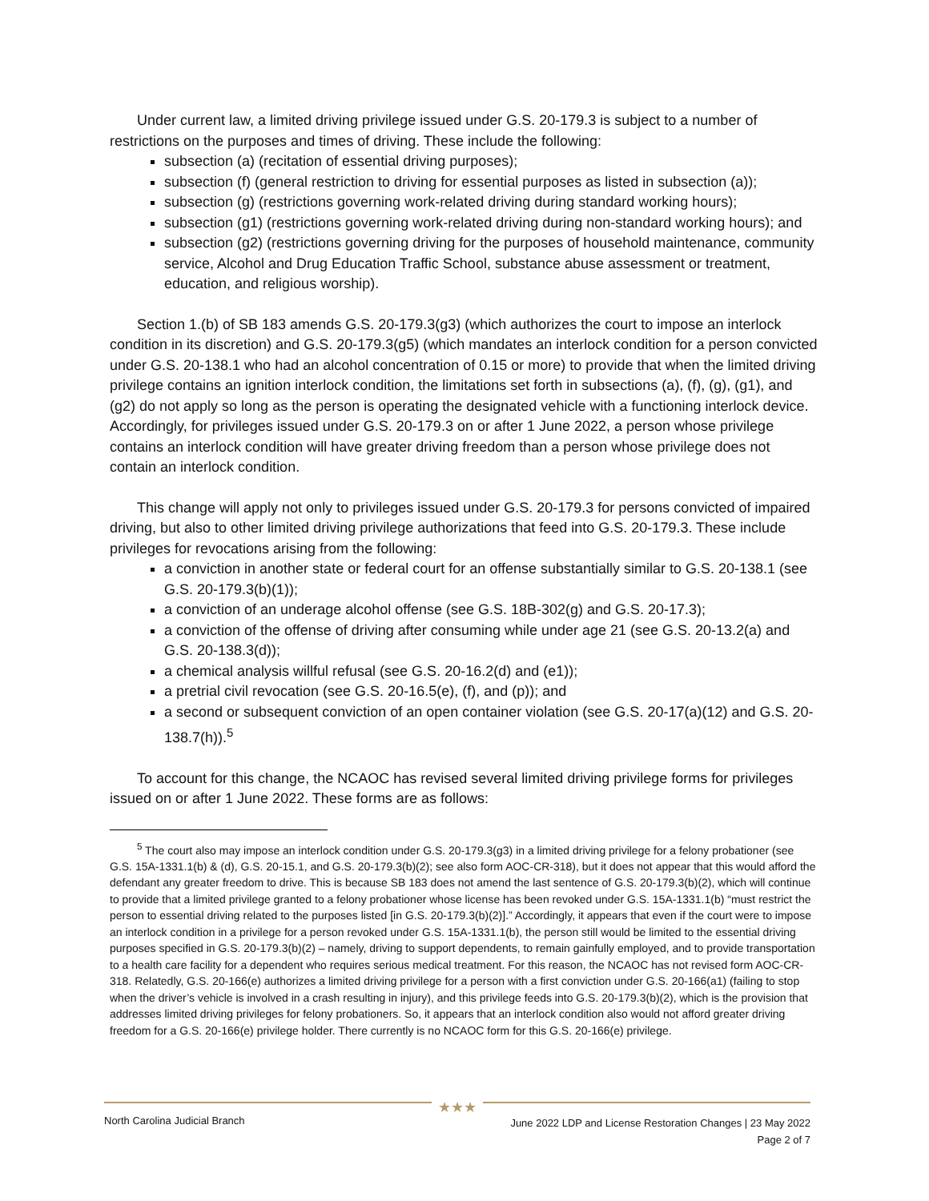Under current law, a limited driving privilege issued under G.S. 20-179.3 is subject to a number of restrictions on the purposes and times of driving. These include the following:
subsection (a) (recitation of essential driving purposes);
subsection (f) (general restriction to driving for essential purposes as listed in subsection (a));
subsection (g) (restrictions governing work-related driving during standard working hours);
subsection (g1) (restrictions governing work-related driving during non-standard working hours); and
subsection (g2) (restrictions governing driving for the purposes of household maintenance, community service, Alcohol and Drug Education Traffic School, substance abuse assessment or treatment, education, and religious worship).
Section 1.(b) of SB 183 amends G.S. 20-179.3(g3) (which authorizes the court to impose an interlock condition in its discretion) and G.S. 20-179.3(g5) (which mandates an interlock condition for a person convicted under G.S. 20-138.1 who had an alcohol concentration of 0.15 or more) to provide that when the limited driving privilege contains an ignition interlock condition, the limitations set forth in subsections (a), (f), (g), (g1), and (g2) do not apply so long as the person is operating the designated vehicle with a functioning interlock device. Accordingly, for privileges issued under G.S. 20-179.3 on or after 1 June 2022, a person whose privilege contains an interlock condition will have greater driving freedom than a person whose privilege does not contain an interlock condition.
This change will apply not only to privileges issued under G.S. 20-179.3 for persons convicted of impaired driving, but also to other limited driving privilege authorizations that feed into G.S. 20-179.3. These include privileges for revocations arising from the following:
a conviction in another state or federal court for an offense substantially similar to G.S. 20-138.1 (see G.S. 20-179.3(b)(1));
a conviction of an underage alcohol offense (see G.S. 18B-302(g) and G.S. 20-17.3);
a conviction of the offense of driving after consuming while under age 21 (see G.S. 20-13.2(a) and G.S. 20-138.3(d));
a chemical analysis willful refusal (see G.S. 20-16.2(d) and (e1));
a pretrial civil revocation (see G.S. 20-16.5(e), (f), and (p)); and
a second or subsequent conviction of an open container violation (see G.S. 20-17(a)(12) and G.S. 20-138.7(h)).<sup>5</sup>
To account for this change, the NCAOC has revised several limited driving privilege forms for privileges issued on or after 1 June 2022. These forms are as follows:
<sup>5</sup> The court also may impose an interlock condition under G.S. 20-179.3(g3) in a limited driving privilege for a felony probationer (see G.S. 15A-1331.1(b) & (d), G.S. 20-15.1, and G.S. 20-179.3(b)(2); see also form AOC-CR-318), but it does not appear that this would afford the defendant any greater freedom to drive. This is because SB 183 does not amend the last sentence of G.S. 20-179.3(b)(2), which will continue to provide that a limited privilege granted to a felony probationer whose license has been revoked under G.S. 15A-1331.1(b) “must restrict the person to essential driving related to the purposes listed [in G.S. 20-179.3(b)(2)].” Accordingly, it appears that even if the court were to impose an interlock condition in a privilege for a person revoked under G.S. 15A-1331.1(b), the person still would be limited to the essential driving purposes specified in G.S. 20-179.3(b)(2) – namely, driving to support dependents, to remain gainfully employed, and to provide transportation to a health care facility for a dependent who requires serious medical treatment. For this reason, the NCAOC has not revised form AOC-CR-318. Relatedly, G.S. 20-166(e) authorizes a limited driving privilege for a person with a first conviction under G.S. 20-166(a1) (failing to stop when the driver’s vehicle is involved in a crash resulting in injury), and this privilege feeds into G.S. 20-179.3(b)(2), which is the provision that addresses limited driving privileges for felony probationers. So, it appears that an interlock condition also would not afford greater driving freedom for a G.S. 20-166(e) privilege holder. There currently is no NCAOC form for this G.S. 20-166(e) privilege.
★★★
North Carolina Judicial Branch
June 2022 LDP and License Restoration Changes | 23 May 2022
Page 2 of 7